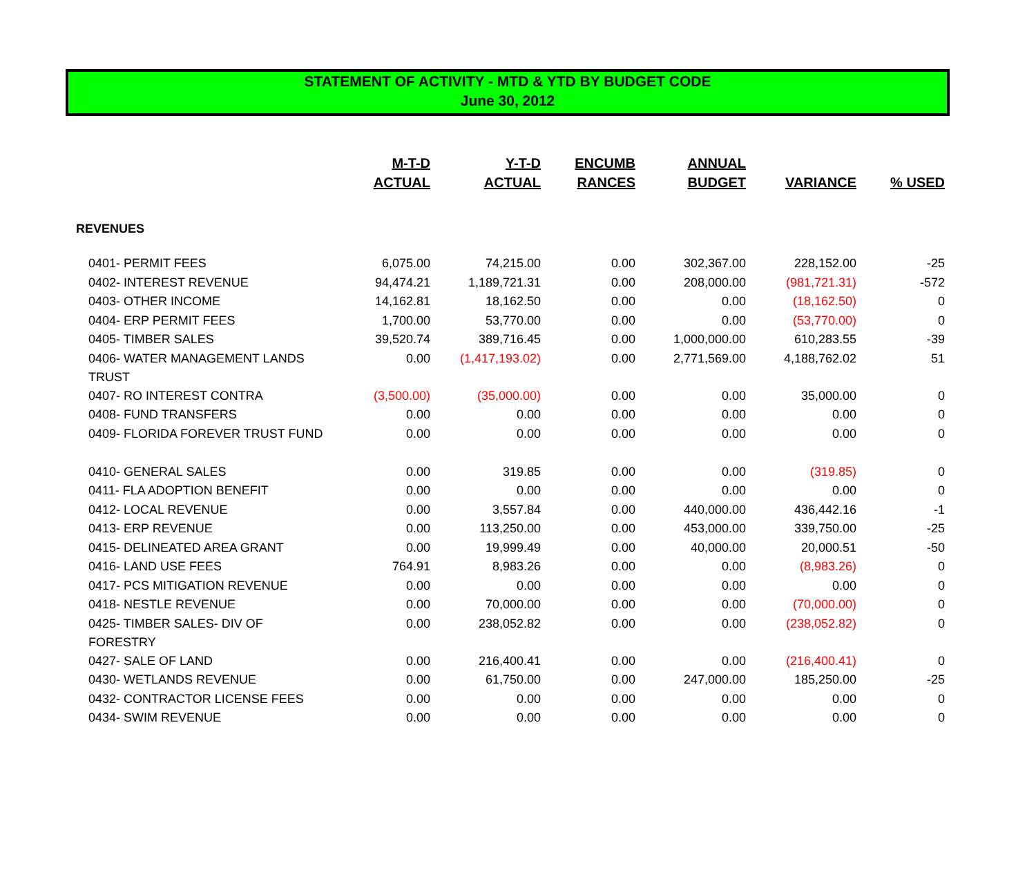STATEMENT OF ACTIVITY - MTD & YTD BY BUDGET CODE
June 30, 2012
| | M-T-D ACTUAL | Y-T-D ACTUAL | ENCUMB RANCES | ANNUAL BUDGET | VARIANCE | % USED |
| --- | --- | --- | --- | --- | --- | --- |
| REVENUES | | | | | | |
| 0401- PERMIT FEES | 6,075.00 | 74,215.00 | 0.00 | 302,367.00 | 228,152.00 | -25 |
| 0402- INTEREST REVENUE | 94,474.21 | 1,189,721.31 | 0.00 | 208,000.00 | (981,721.31) | -572 |
| 0403- OTHER INCOME | 14,162.81 | 18,162.50 | 0.00 | 0.00 | (18,162.50) | 0 |
| 0404- ERP PERMIT FEES | 1,700.00 | 53,770.00 | 0.00 | 0.00 | (53,770.00) | 0 |
| 0405- TIMBER SALES | 39,520.74 | 389,716.45 | 0.00 | 1,000,000.00 | 610,283.55 | -39 |
| 0406- WATER MANAGEMENT LANDS TRUST | 0.00 | (1,417,193.02) | 0.00 | 2,771,569.00 | 4,188,762.02 | 51 |
| 0407- RO INTEREST CONTRA | (3,500.00) | (35,000.00) | 0.00 | 0.00 | 35,000.00 | 0 |
| 0408- FUND TRANSFERS | 0.00 | 0.00 | 0.00 | 0.00 | 0.00 | 0 |
| 0409- FLORIDA FOREVER TRUST FUND | 0.00 | 0.00 | 0.00 | 0.00 | 0.00 | 0 |
| 0410- GENERAL SALES | 0.00 | 319.85 | 0.00 | 0.00 | (319.85) | 0 |
| 0411- FLA ADOPTION BENEFIT | 0.00 | 0.00 | 0.00 | 0.00 | 0.00 | 0 |
| 0412- LOCAL REVENUE | 0.00 | 3,557.84 | 0.00 | 440,000.00 | 436,442.16 | -1 |
| 0413- ERP REVENUE | 0.00 | 113,250.00 | 0.00 | 453,000.00 | 339,750.00 | -25 |
| 0415- DELINEATED AREA GRANT | 0.00 | 19,999.49 | 0.00 | 40,000.00 | 20,000.51 | -50 |
| 0416- LAND USE FEES | 764.91 | 8,983.26 | 0.00 | 0.00 | (8,983.26) | 0 |
| 0417- PCS MITIGATION REVENUE | 0.00 | 0.00 | 0.00 | 0.00 | 0.00 | 0 |
| 0418- NESTLE REVENUE | 0.00 | 70,000.00 | 0.00 | 0.00 | (70,000.00) | 0 |
| 0425- TIMBER SALES- DIV OF FORESTRY | 0.00 | 238,052.82 | 0.00 | 0.00 | (238,052.82) | 0 |
| 0427- SALE OF LAND | 0.00 | 216,400.41 | 0.00 | 0.00 | (216,400.41) | 0 |
| 0430- WETLANDS REVENUE | 0.00 | 61,750.00 | 0.00 | 247,000.00 | 185,250.00 | -25 |
| 0432- CONTRACTOR LICENSE FEES | 0.00 | 0.00 | 0.00 | 0.00 | 0.00 | 0 |
| 0434- SWIM REVENUE | 0.00 | 0.00 | 0.00 | 0.00 | 0.00 | 0 |